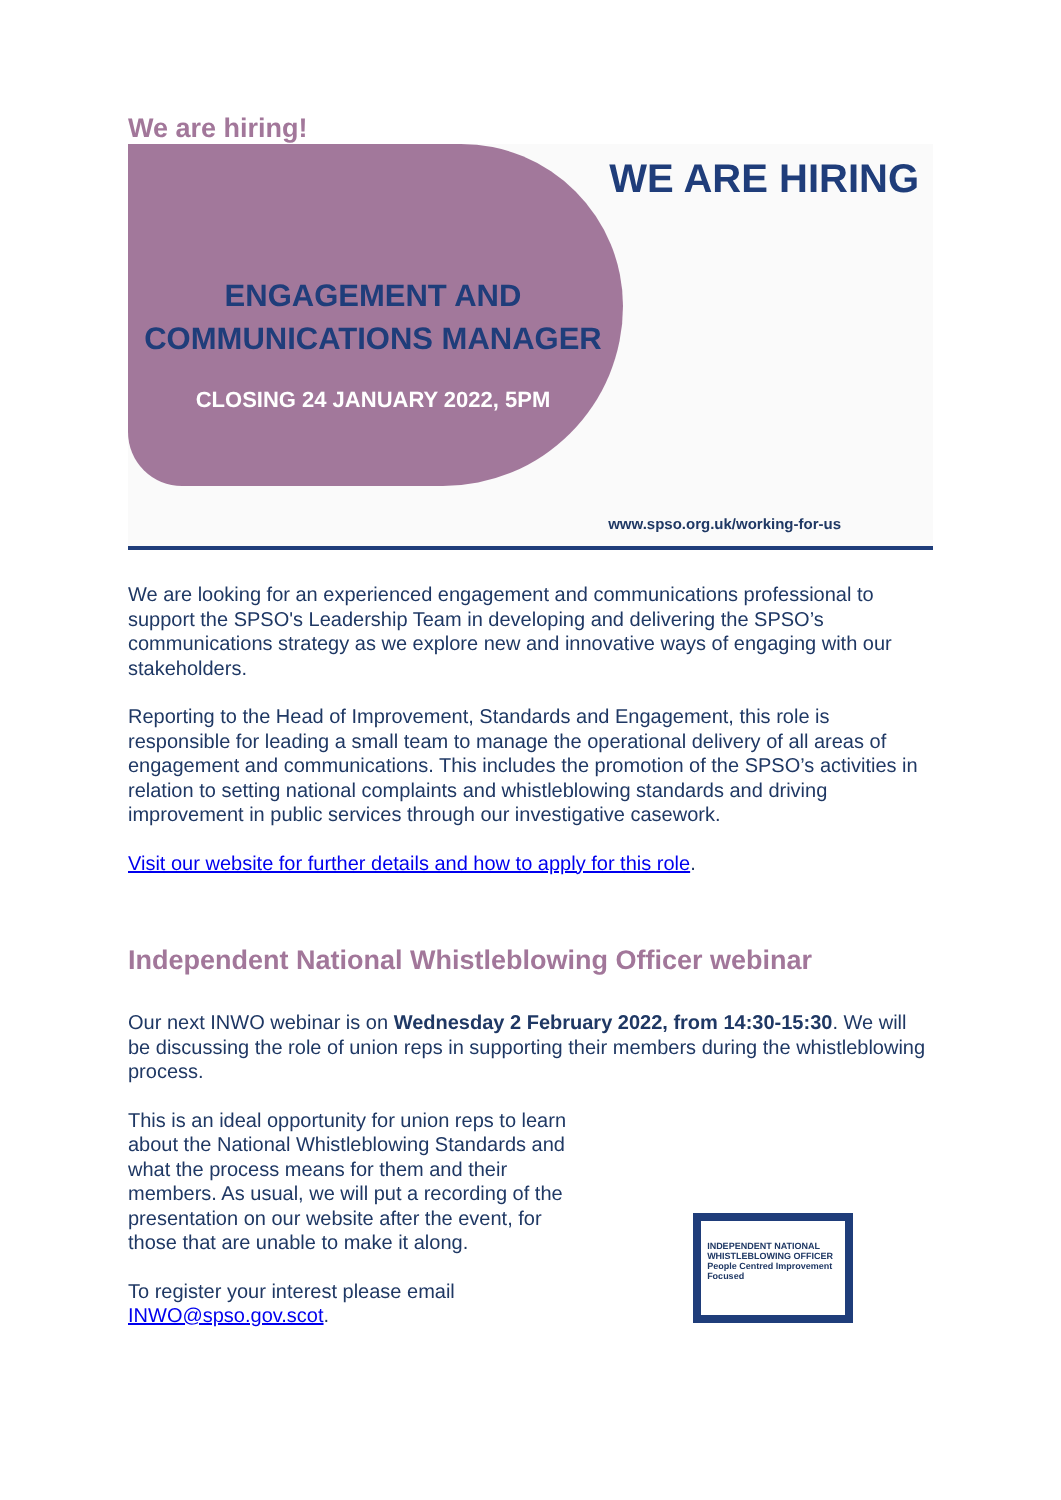We are hiring!
ENGAGEMENT AND COMMUNICATIONS MANAGER
CLOSING 24 JANUARY 2022, 5PM
WE ARE HIRING
www.spso.org.uk/working-for-us
We are looking for an experienced engagement and communications professional to support the SPSO's Leadership Team in developing and delivering the SPSO’s communications strategy as we explore new and innovative ways of engaging with our stakeholders.
Reporting to the Head of Improvement, Standards and Engagement, this role is responsible for leading a small team to manage the operational delivery of all areas of engagement and communications. This includes the promotion of the SPSO’s activities in relation to setting national complaints and whistleblowing standards and driving improvement in public services through our investigative casework.
Visit our website for further details and how to apply for this role.
Independent National Whistleblowing Officer webinar
Our next INWO webinar is on Wednesday 2 February 2022, from 14:30-15:30. We will be discussing the role of union reps in supporting their members during the whistleblowing process.
This is an ideal opportunity for union reps to learn about the National Whistleblowing Standards and what the process means for them and their members. As usual, we will put a recording of the presentation on our website after the event, for those that are unable to make it along.
To register your interest please email INWO@spso.gov.scot.
INDEPENDENT NATIONAL WHISTLEBLOWING OFFICER
People Centred Improvement Focused